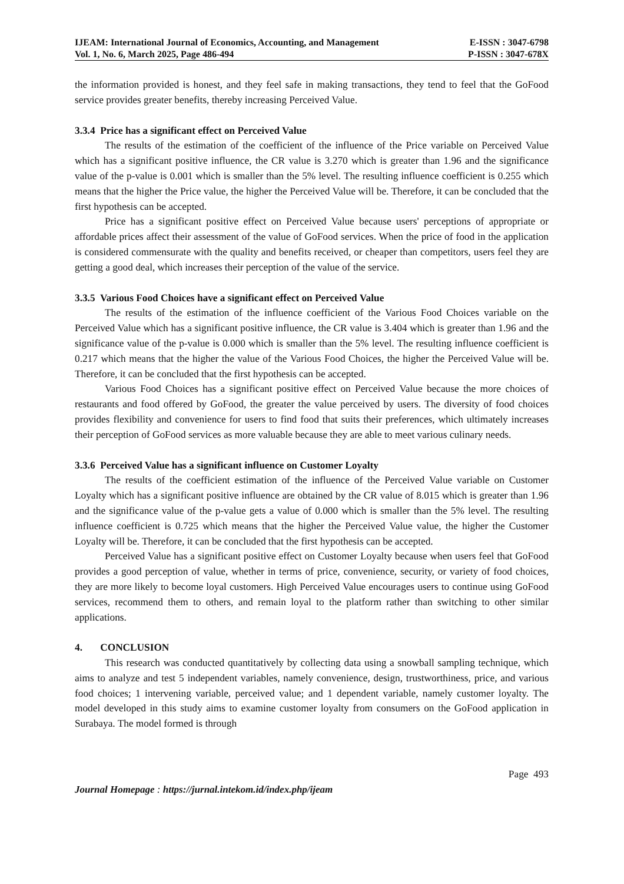IJEAM: International Journal of Economics, Accounting, and Management E-ISSN : 3047-6798
Vol. 1, No. 6, March 2025, Page 486-494 P-ISSN : 3047-678X
the information provided is honest, and they feel safe in making transactions, they tend to feel that the GoFood service provides greater benefits, thereby increasing Perceived Value.
3.3.4 Price has a significant effect on Perceived Value
The results of the estimation of the coefficient of the influence of the Price variable on Perceived Value which has a significant positive influence, the CR value is 3.270 which is greater than 1.96 and the significance value of the p-value is 0.001 which is smaller than the 5% level. The resulting influence coefficient is 0.255 which means that the higher the Price value, the higher the Perceived Value will be. Therefore, it can be concluded that the first hypothesis can be accepted.
Price has a significant positive effect on Perceived Value because users' perceptions of appropriate or affordable prices affect their assessment of the value of GoFood services. When the price of food in the application is considered commensurate with the quality and benefits received, or cheaper than competitors, users feel they are getting a good deal, which increases their perception of the value of the service.
3.3.5 Various Food Choices have a significant effect on Perceived Value
The results of the estimation of the influence coefficient of the Various Food Choices variable on the Perceived Value which has a significant positive influence, the CR value is 3.404 which is greater than 1.96 and the significance value of the p-value is 0.000 which is smaller than the 5% level. The resulting influence coefficient is 0.217 which means that the higher the value of the Various Food Choices, the higher the Perceived Value will be. Therefore, it can be concluded that the first hypothesis can be accepted.
Various Food Choices has a significant positive effect on Perceived Value because the more choices of restaurants and food offered by GoFood, the greater the value perceived by users. The diversity of food choices provides flexibility and convenience for users to find food that suits their preferences, which ultimately increases their perception of GoFood services as more valuable because they are able to meet various culinary needs.
3.3.6 Perceived Value has a significant influence on Customer Loyalty
The results of the coefficient estimation of the influence of the Perceived Value variable on Customer Loyalty which has a significant positive influence are obtained by the CR value of 8.015 which is greater than 1.96 and the significance value of the p-value gets a value of 0.000 which is smaller than the 5% level. The resulting influence coefficient is 0.725 which means that the higher the Perceived Value value, the higher the Customer Loyalty will be. Therefore, it can be concluded that the first hypothesis can be accepted.
Perceived Value has a significant positive effect on Customer Loyalty because when users feel that GoFood provides a good perception of value, whether in terms of price, convenience, security, or variety of food choices, they are more likely to become loyal customers. High Perceived Value encourages users to continue using GoFood services, recommend them to others, and remain loyal to the platform rather than switching to other similar applications.
4. CONCLUSION
This research was conducted quantitatively by collecting data using a snowball sampling technique, which aims to analyze and test 5 independent variables, namely convenience, design, trustworthiness, price, and various food choices; 1 intervening variable, perceived value; and 1 dependent variable, namely customer loyalty. The model developed in this study aims to examine customer loyalty from consumers on the GoFood application in Surabaya. The model formed is through
Page 493
Journal Homepage : https://jurnal.intekom.id/index.php/ijeam